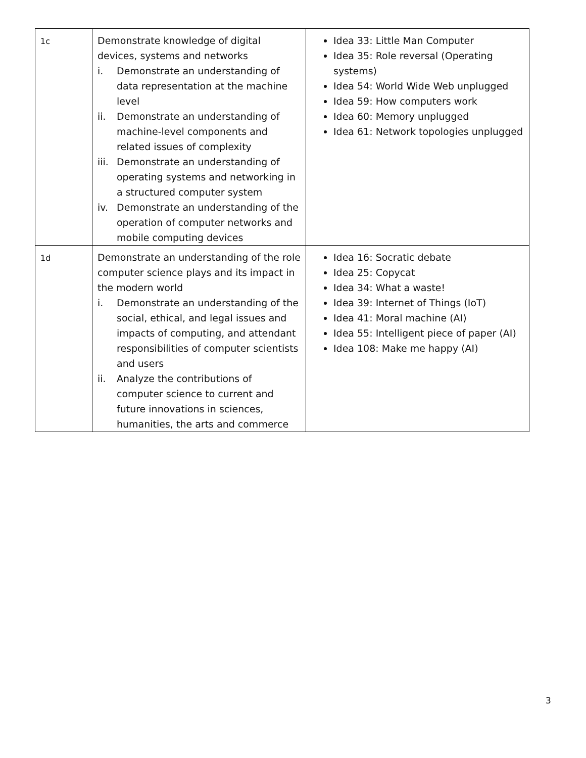| 1c | Demonstrate knowledge of digital devices, systems and networks i. Demonstrate an understanding of data representation at the machine level ii. Demonstrate an understanding of machine-level components and related issues of complexity iii. Demonstrate an understanding of operating systems and networking in a structured computer system iv. Demonstrate an understanding of the operation of computer networks and mobile computing devices | Idea 33: Little Man Computer Idea 35: Role reversal (Operating systems) Idea 54: World Wide Web unplugged Idea 59: How computers work Idea 60: Memory unplugged Idea 61: Network topologies unplugged |
| 1d | Demonstrate an understanding of the role computer science plays and its impact in the modern world i. Demonstrate an understanding of the social, ethical, and legal issues and impacts of computing, and attendant responsibilities of computer scientists and users ii. Analyze the contributions of computer science to current and future innovations in sciences, humanities, the arts and commerce | Idea 16: Socratic debate Idea 25: Copycat Idea 34: What a waste! Idea 39: Internet of Things (IoT) Idea 41: Moral machine (AI) Idea 55: Intelligent piece of paper (AI) Idea 108: Make me happy (AI) |
3